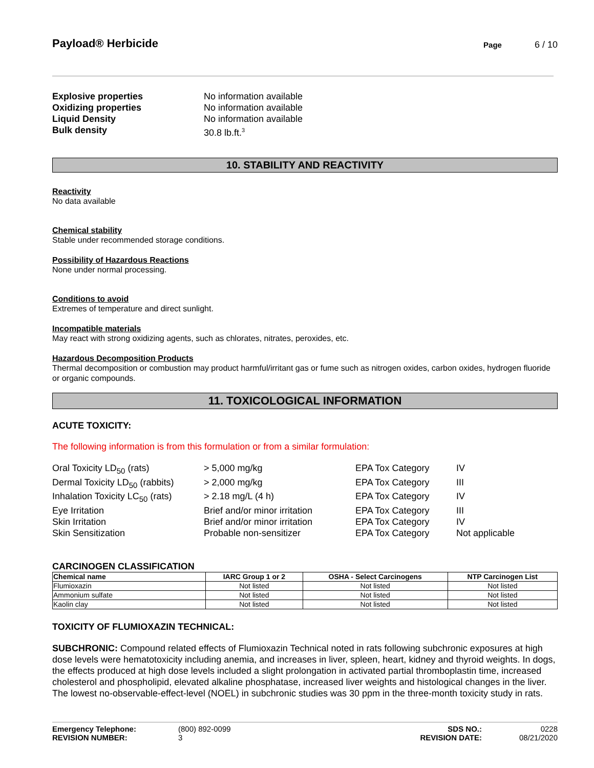Payload® Herbicide
Page 6 / 10
Explosive properties No information available Oxidizing properties No information available Liquid Density No information available Bulk density 30.8 lb.ft.<sup>3</sup>
10. STABILITY AND REACTIVITY
Reactivity
No data available
Chemical stability
Stable under recommended storage conditions.
Possibility of Hazardous Reactions
None under normal processing.
Conditions to avoid
Extremes of temperature and direct sunlight.
Incompatible materials
May react with strong oxidizing agents, such as chlorates, nitrates, peroxides, etc.
Hazardous Decomposition Products
Thermal decomposition or combustion may product harmful/irritant gas or fume such as nitrogen oxides, carbon oxides, hydrogen fluoride or organic compounds.
11. TOXICOLOGICAL INFORMATION
ACUTE TOXICITY:
The following information is from this formulation or from a similar formulation:
Oral Toxicity LD<sub>50</sub> (rats) > 5,000 mg/kg EPA Tox Category IV Dermal Toxicity LD<sub>50</sub> (rabbits) > 2,000 mg/kg EPA Tox Category III Inhalation Toxicity LC<sub>50</sub> (rats) > 2.18 mg/L (4 h) EPA Tox Category IV Eye Irritation Brief and/or minor irritation EPA Tox Category III Skin Irritation Brief and/or minor irritation EPA Tox Category IV Skin Sensitization Probable non-sensitizer EPA Tox Category Not applicable
CARCINOGEN CLASSIFICATION
| Chemical name | IARC Group 1 or 2 | OSHA - Select Carcinogens | NTP Carcinogen List |
| --- | --- | --- | --- |
| Flumioxazin | Not listed | Not listed | Not listed |
| Ammonium sulfate | Not listed | Not listed | Not listed |
| Kaolin clay | Not listed | Not listed | Not listed |
TOXICITY OF FLUMIOXAZIN TECHNICAL:
SUBCHRONIC: Compound related effects of Flumioxazin Technical noted in rats following subchronic exposures at high dose levels were hematotoxicity including anemia, and increases in liver, spleen, heart, kidney and thyroid weights. In dogs, the effects produced at high dose levels included a slight prolongation in activated partial thromboplastin time, increased cholesterol and phospholipid, elevated alkaline phosphatase, increased liver weights and histological changes in the liver. The lowest no-observable-effect-level (NOEL) in subchronic studies was 30 ppm in the three-month toxicity study in rats.
Emergency Telephone: (800) 892-0099 SDS NO.: 0228 REVISION NUMBER: 3 REVISION DATE: 08/21/2020